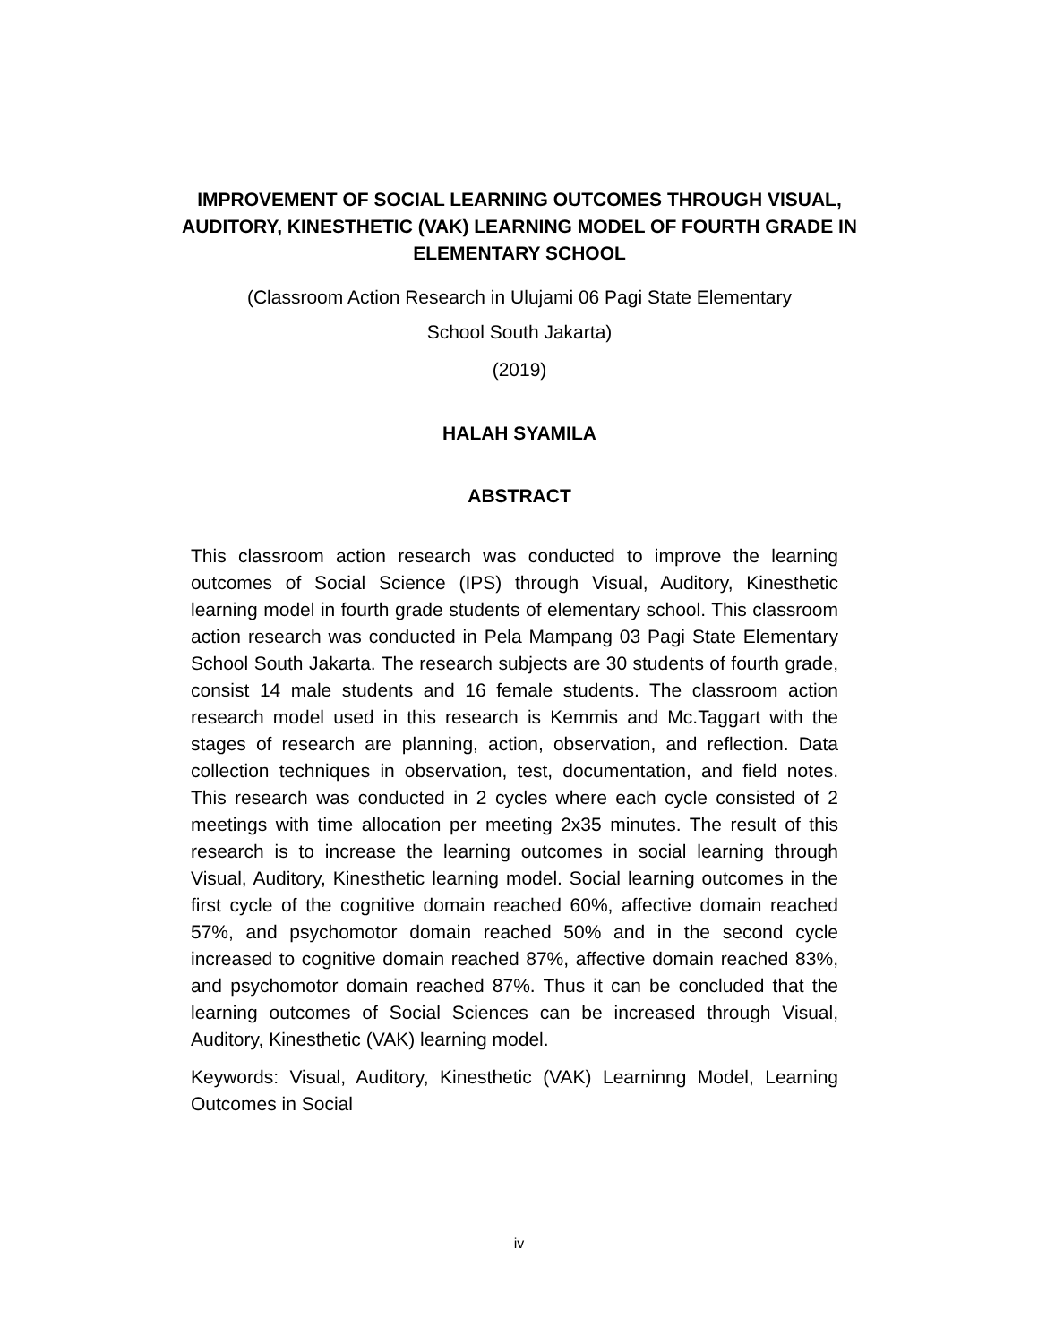IMPROVEMENT OF SOCIAL LEARNING OUTCOMES THROUGH VISUAL, AUDITORY, KINESTHETIC (VAK) LEARNING MODEL OF FOURTH GRADE IN ELEMENTARY SCHOOL
(Classroom Action Research in Ulujami 06 Pagi State Elementary
School South Jakarta)
(2019)
HALAH SYAMILA
ABSTRACT
This classroom action research was conducted to improve the learning outcomes of Social Science (IPS) through Visual, Auditory, Kinesthetic learning model in fourth grade students of elementary school. This classroom action research was conducted in Pela Mampang 03 Pagi State Elementary School South Jakarta. The research subjects are 30 students of fourth grade, consist 14 male students and 16 female students. The classroom action research model used in this research is Kemmis and Mc.Taggart with the stages of research are planning, action, observation, and reflection. Data collection techniques in observation, test, documentation, and field notes. This research was conducted in 2 cycles where each cycle consisted of 2 meetings with time allocation per meeting 2x35 minutes. The result of this research is to increase the learning outcomes in social learning through Visual, Auditory, Kinesthetic learning model. Social learning outcomes in the first cycle of the cognitive domain reached 60%, affective domain reached 57%, and psychomotor domain reached 50% and in the second cycle increased to cognitive domain reached 87%, affective domain reached 83%, and psychomotor domain reached 87%. Thus it can be concluded that the learning outcomes of Social Sciences can be increased through Visual, Auditory, Kinesthetic (VAK) learning model.
Keywords: Visual, Auditory, Kinesthetic (VAK) Learninng Model, Learning Outcomes in Social
iv